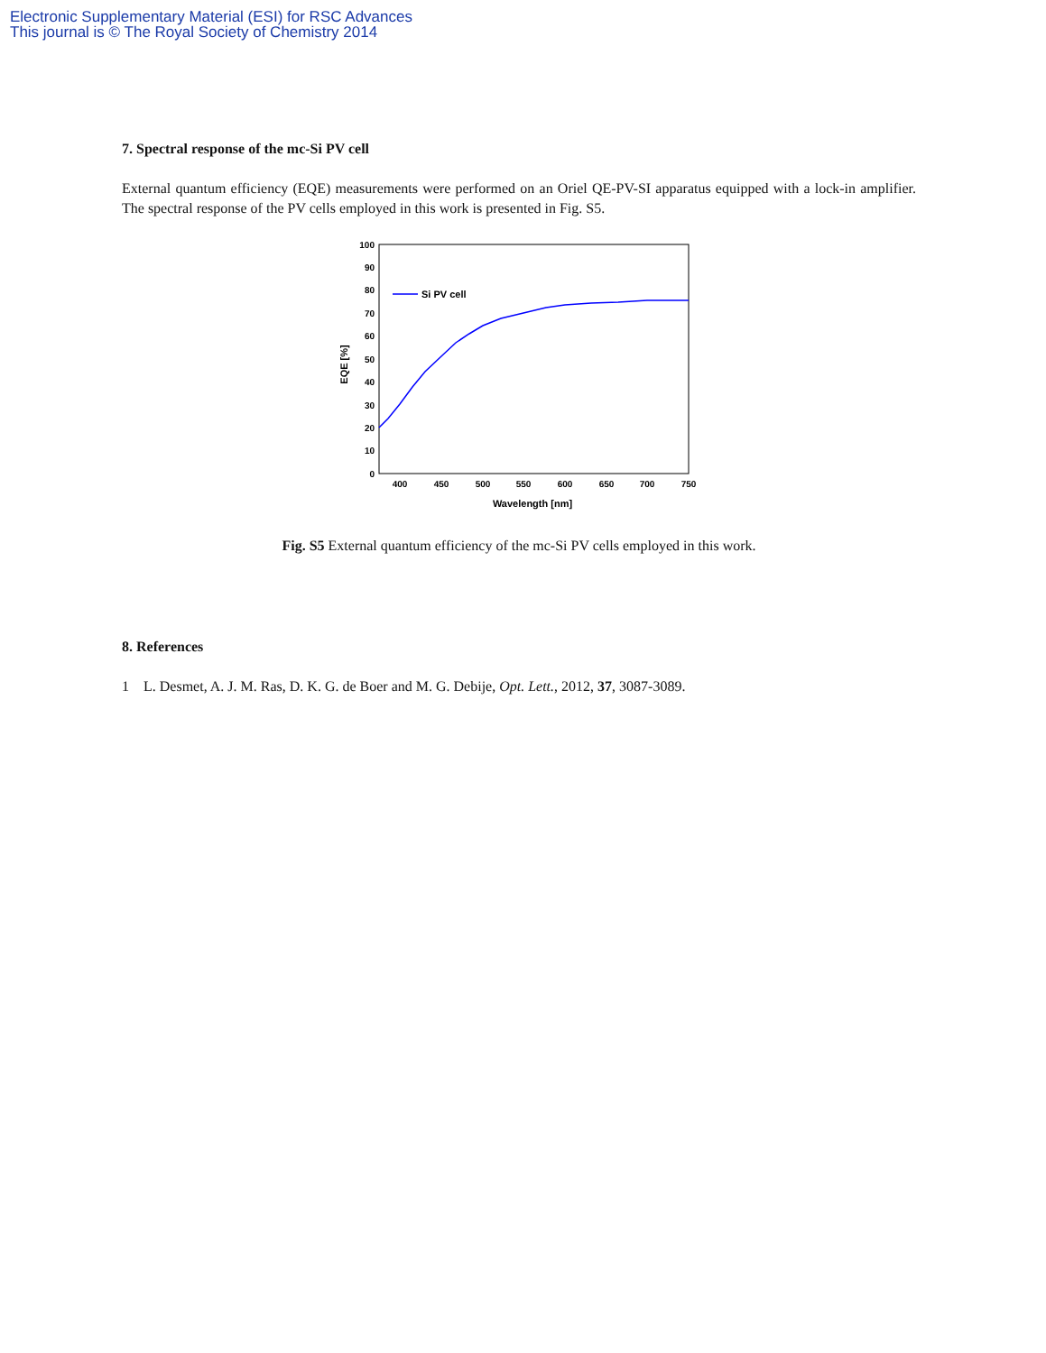Electronic Supplementary Material (ESI) for RSC Advances
This journal is © The Royal Society of Chemistry 2014
7. Spectral response of the mc-Si PV cell
External quantum efficiency (EQE) measurements were performed on an Oriel QE-PV-SI apparatus equipped with a lock-in amplifier. The spectral response of the PV cells employed in this work is presented in Fig. S5.
0
10
20
30
40
50
60
70
80
90
100
400
450
500
550
600
650
700
750
Wavelength [nm]
EQE [%]
Si PV cell
Fig. S5 External quantum efficiency of the mc-Si PV cells employed in this work.
8. References
1 L. Desmet, A. J. M. Ras, D. K. G. de Boer and M. G. Debije, Opt. Lett., 2012, 37, 3087-3089.